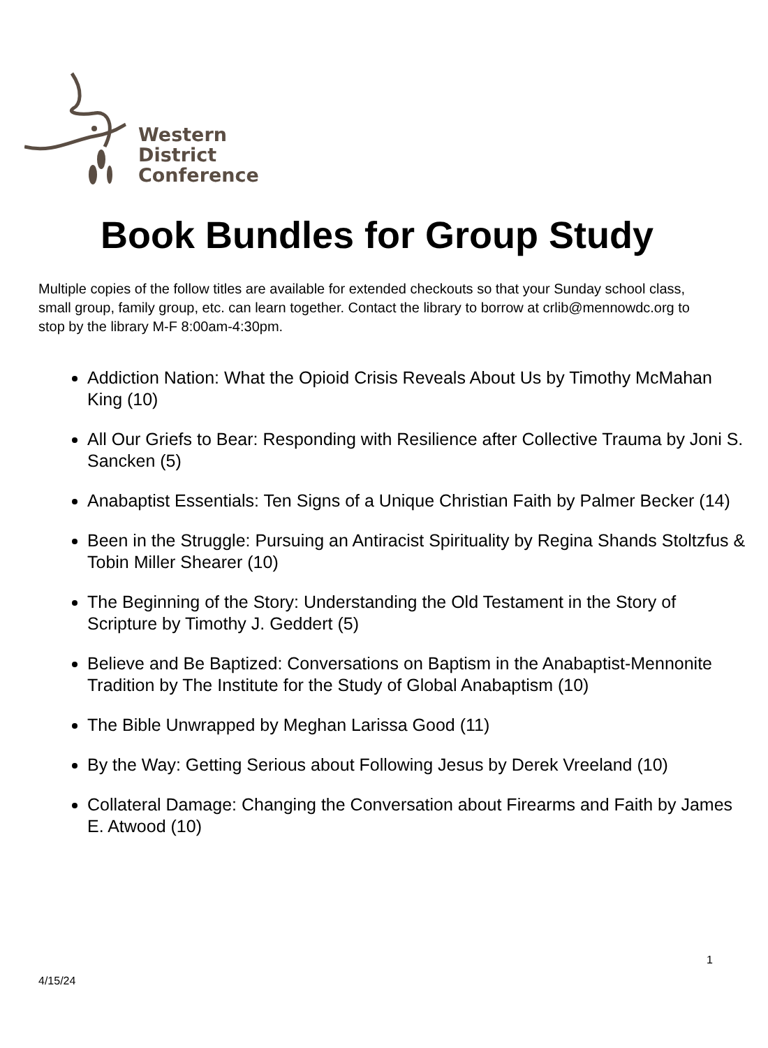Western
District
Conference
Book Bundles for Group Study
Multiple copies of the follow titles are available for extended checkouts so that your Sunday school class, small group, family group, etc. can learn together. Contact the library to borrow at crlib@mennowdc.org to stop by the library M-F 8:00am-4:30pm.
Addiction Nation: What the Opioid Crisis Reveals About Us by Timothy McMahan King (10)
All Our Griefs to Bear: Responding with Resilience after Collective Trauma by Joni S. Sancken (5)
Anabaptist Essentials: Ten Signs of a Unique Christian Faith by Palmer Becker (14)
Been in the Struggle: Pursuing an Antiracist Spirituality by Regina Shands Stoltzfus & Tobin Miller Shearer (10)
The Beginning of the Story: Understanding the Old Testament in the Story of Scripture by Timothy J. Geddert (5)
Believe and Be Baptized: Conversations on Baptism in the Anabaptist-Mennonite Tradition by The Institute for the Study of Global Anabaptism (10)
The Bible Unwrapped by Meghan Larissa Good (11)
By the Way: Getting Serious about Following Jesus by Derek Vreeland (10)
Collateral Damage: Changing the Conversation about Firearms and Faith by James E. Atwood (10)
1
4/15/24